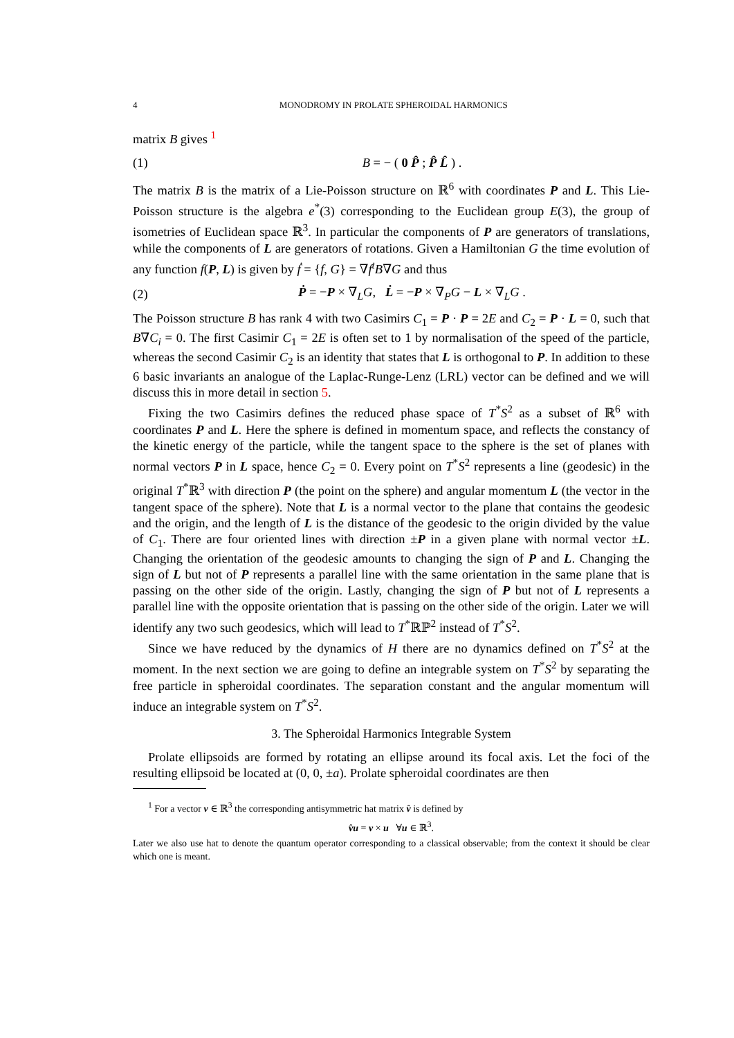4 MONODROMY IN PROLATE SPHEROIDAL HARMONICS
matrix B gives <sup>1</sup>
(1) B = − ( 0 P̂ ; P̂ L̂ ) .
The matrix B is the matrix of a Lie-Poisson structure on ℝ<sup>6</sup> with coordinates P and L. This Lie-Poisson structure is the algebra e<sup>*</sup>(3) corresponding to the Euclidean group E(3), the group of isometries of Euclidean space ℝ<sup>3</sup>. In particular the components of P are generators of translations, while the components of L are generators of rotations. Given a Hamiltonian G the time evolution of any function f(P, L) is given by ḟ = {f, G} = ∇f<sup>t</sup>B∇G and thus
(2) Ṗ = −P × ∇<sub>L</sub>G, L̇ = −P × ∇<sub>P</sub>G − L × ∇<sub>L</sub>G .
The Poisson structure B has rank 4 with two Casimirs C<sub>1</sub> = P · P = 2E and C<sub>2</sub> = P · L = 0, such that B∇C<sub>i</sub> = 0. The first Casimir C<sub>1</sub> = 2E is often set to 1 by normalisation of the speed of the particle, whereas the second Casimir C<sub>2</sub> is an identity that states that L is orthogonal to P. In addition to these 6 basic invariants an analogue of the Laplac-Runge-Lenz (LRL) vector can be defined and we will discuss this in more detail in section 5.
Fixing the two Casimirs defines the reduced phase space of T<sup>*</sup>S<sup>2</sup> as a subset of ℝ<sup>6</sup> with coordinates P and L. Here the sphere is defined in momentum space, and reflects the constancy of the kinetic energy of the particle, while the tangent space to the sphere is the set of planes with normal vectors P in L space, hence C<sub>2</sub> = 0. Every point on T<sup>*</sup>S<sup>2</sup> represents a line (geodesic) in the original T<sup>*</sup>ℝ<sup>3</sup> with direction P (the point on the sphere) and angular momentum L (the vector in the tangent space of the sphere). Note that L is a normal vector to the plane that contains the geodesic and the origin, and the length of L is the distance of the geodesic to the origin divided by the value of C<sub>1</sub>. There are four oriented lines with direction ±P in a given plane with normal vector ±L. Changing the orientation of the geodesic amounts to changing the sign of P and L. Changing the sign of L but not of P represents a parallel line with the same orientation in the same plane that is passing on the other side of the origin. Lastly, changing the sign of P but not of L represents a parallel line with the opposite orientation that is passing on the other side of the origin. Later we will identify any two such geodesics, which will lead to T<sup>*</sup>ℝℙ<sup>2</sup> instead of T<sup>*</sup>S<sup>2</sup>.
Since we have reduced by the dynamics of H there are no dynamics defined on T<sup>*</sup>S<sup>2</sup> at the moment. In the next section we are going to define an integrable system on T<sup>*</sup>S<sup>2</sup> by separating the free particle in spheroidal coordinates. The separation constant and the angular momentum will induce an integrable system on T<sup>*</sup>S<sup>2</sup>.
3. The Spheroidal Harmonics Integrable System
Prolate ellipsoids are formed by rotating an ellipse around its focal axis. Let the foci of the resulting ellipsoid be located at (0, 0, ±a). Prolate spheroidal coordinates are then
<sup>1</sup> For a vector v ∈ ℝ<sup>3</sup> the corresponding antisymmetric hat matrix v̂ is defined by
v̂u = v × u ∀u ∈ ℝ<sup>3</sup>.
Later we also use hat to denote the quantum operator corresponding to a classical observable; from the context it should be clear which one is meant.